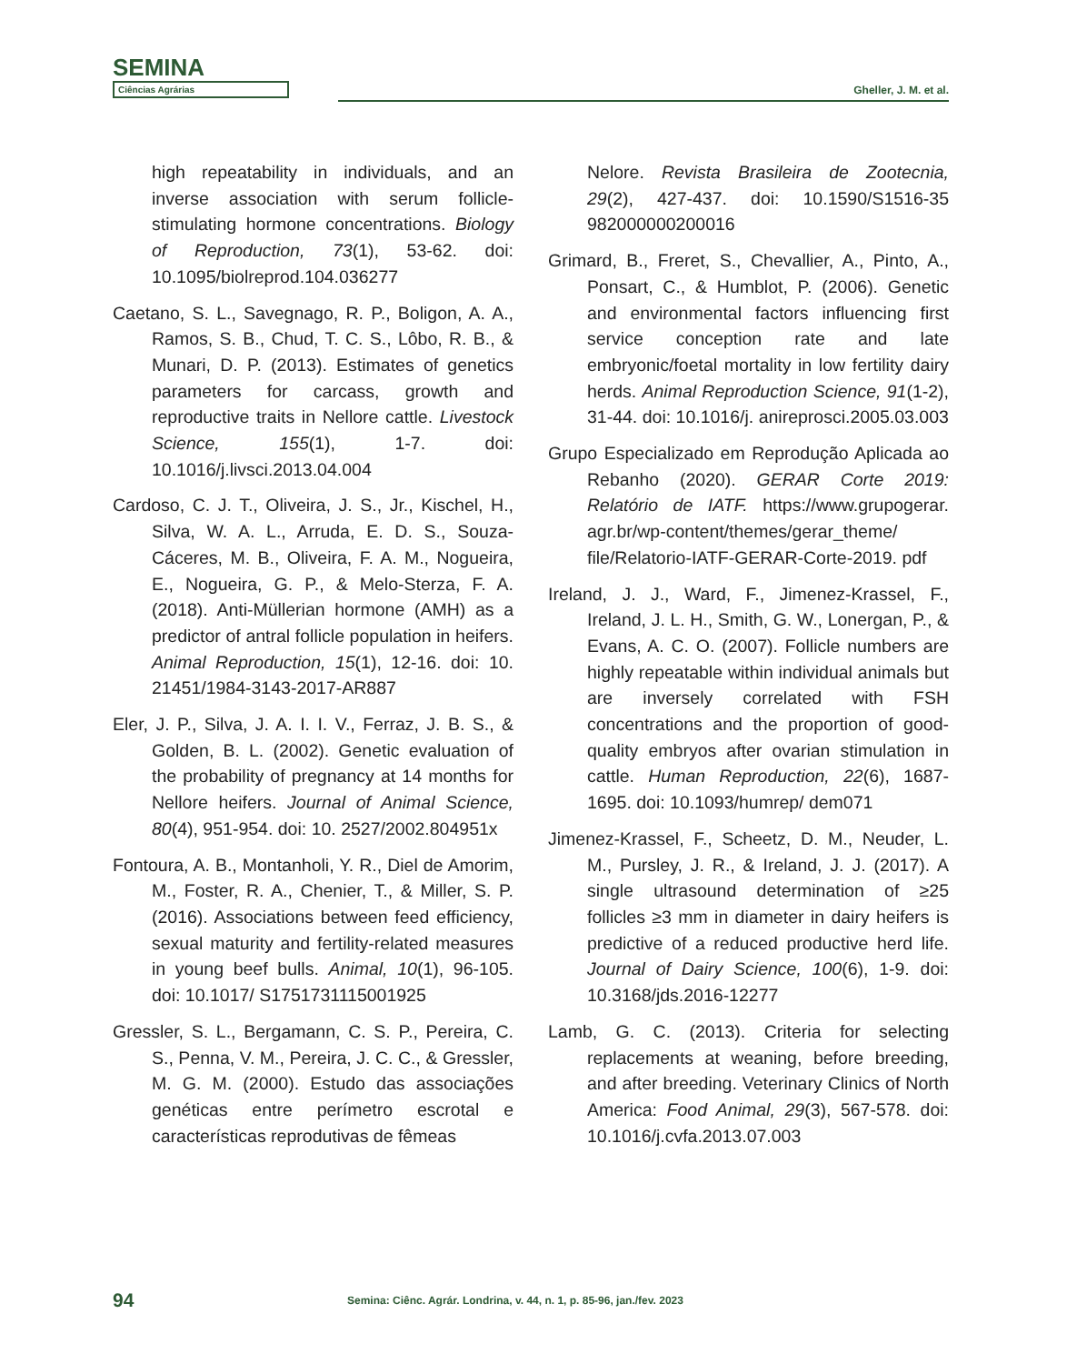SEMINA
Ciências Agrárias
Gheller, J. M. et al.
high repeatability in individuals, and an inverse association with serum follicle-stimulating hormone concentrations. Biology of Reproduction, 73(1), 53-62. doi: 10.1095/biolreprod.104.036277
Caetano, S. L., Savegnago, R. P., Boligon, A. A., Ramos, S. B., Chud, T. C. S., Lôbo, R. B., & Munari, D. P. (2013). Estimates of genetics parameters for carcass, growth and reproductive traits in Nellore cattle. Livestock Science, 155(1), 1-7. doi: 10.1016/j.livsci.2013.04.004
Cardoso, C. J. T., Oliveira, J. S., Jr., Kischel, H., Silva, W. A. L., Arruda, E. D. S., Souza-Cáceres, M. B., Oliveira, F. A. M., Nogueira, E., Nogueira, G. P., & Melo-Sterza, F. A. (2018). Anti-Müllerian hormone (AMH) as a predictor of antral follicle population in heifers. Animal Reproduction, 15(1), 12-16. doi: 10. 21451/1984-3143-2017-AR887
Eler, J. P., Silva, J. A. I. I. V., Ferraz, J. B. S., & Golden, B. L. (2002). Genetic evaluation of the probability of pregnancy at 14 months for Nellore heifers. Journal of Animal Science, 80(4), 951-954. doi: 10. 2527/2002.804951x
Fontoura, A. B., Montanholi, Y. R., Diel de Amorim, M., Foster, R. A., Chenier, T., & Miller, S. P. (2016). Associations between feed efficiency, sexual maturity and fertility-related measures in young beef bulls. Animal, 10(1), 96-105. doi: 10.1017/ S1751731115001925
Gressler, S. L., Bergamann, C. S. P., Pereira, C. S., Penna, V. M., Pereira, J. C. C., & Gressler, M. G. M. (2000). Estudo das associações genéticas entre perímetro escrotal e características reprodutivas de fêmeas
Nelore. Revista Brasileira de Zootecnia, 29(2), 427-437. doi: 10.1590/S1516-35 982000000200016
Grimard, B., Freret, S., Chevallier, A., Pinto, A., Ponsart, C., & Humblot, P. (2006). Genetic and environmental factors influencing first service conception rate and late embryonic/foetal mortality in low fertility dairy herds. Animal Reproduction Science, 91(1-2), 31-44. doi: 10.1016/j. anireprosci.2005.03.003
Grupo Especializado em Reprodução Aplicada ao Rebanho (2020). GERAR Corte 2019: Relatório de IATF. https://www.grupogerar. agr.br/wp-content/themes/gerar_theme/ file/Relatorio-IATF-GERAR-Corte-2019. pdf
Ireland, J. J., Ward, F., Jimenez-Krassel, F., Ireland, J. L. H., Smith, G. W., Lonergan, P., & Evans, A. C. O. (2007). Follicle numbers are highly repeatable within individual animals but are inversely correlated with FSH concentrations and the proportion of good-quality embryos after ovarian stimulation in cattle. Human Reproduction, 22(6), 1687-1695. doi: 10.1093/humrep/ dem071
Jimenez-Krassel, F., Scheetz, D. M., Neuder, L. M., Pursley, J. R., & Ireland, J. J. (2017). A single ultrasound determination of ≥25 follicles ≥3 mm in diameter in dairy heifers is predictive of a reduced productive herd life. Journal of Dairy Science, 100(6), 1-9. doi: 10.3168/jds.2016-12277
Lamb, G. C. (2013). Criteria for selecting replacements at weaning, before breeding, and after breeding. Veterinary Clinics of North America: Food Animal, 29(3), 567-578. doi: 10.1016/j.cvfa.2013.07.003
94 Semina: Ciênc. Agrár. Londrina, v. 44, n. 1, p. 85-96, jan./fev. 2023